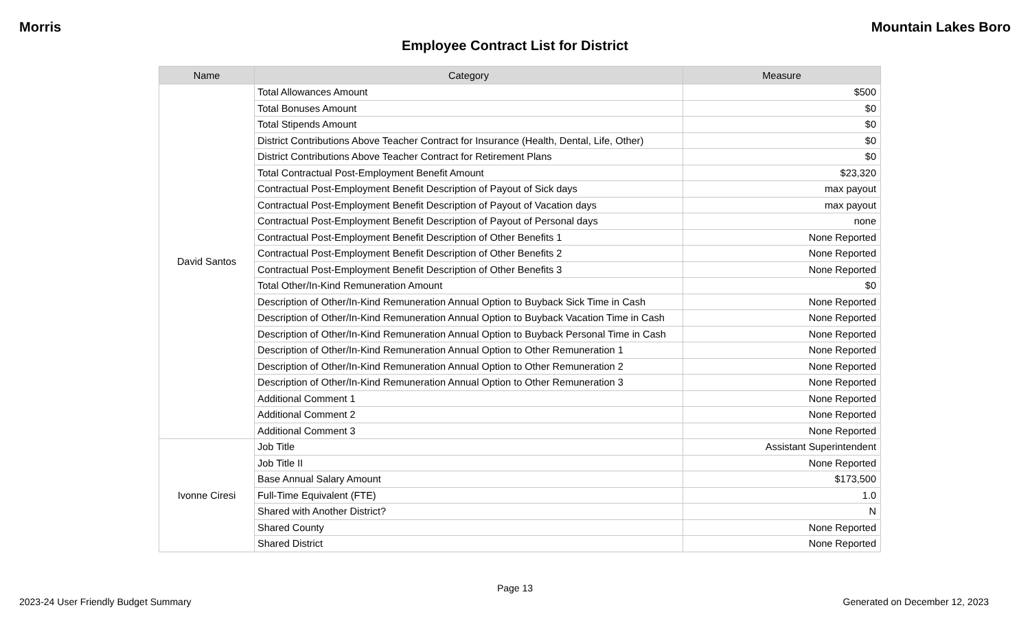Morris Mountain Lakes Boro
Employee Contract List for District
| Name | Category | Measure |
| --- | --- | --- |
| David Santos | Total Allowances Amount | $500 |
| | Total Bonuses Amount | $0 |
| | Total Stipends Amount | $0 |
| | District Contributions Above Teacher Contract for Insurance (Health, Dental, Life, Other) | $0 |
| | District Contributions Above Teacher Contract for Retirement Plans | $0 |
| | Total Contractual Post-Employment Benefit Amount | $23,320 |
| | Contractual Post-Employment Benefit Description of Payout of Sick days | max payout |
| | Contractual Post-Employment Benefit Description of Payout of Vacation days | max payout |
| | Contractual Post-Employment Benefit Description of Payout of Personal days | none |
| | Contractual Post-Employment Benefit Description of Other Benefits 1 | None Reported |
| | Contractual Post-Employment Benefit Description of Other Benefits 2 | None Reported |
| | Contractual Post-Employment Benefit Description of Other Benefits 3 | None Reported |
| | Total Other/In-Kind Remuneration Amount | $0 |
| | Description of Other/In-Kind Remuneration Annual Option to Buyback Sick Time in Cash | None Reported |
| | Description of Other/In-Kind Remuneration Annual Option to Buyback Vacation Time in Cash | None Reported |
| | Description of Other/In-Kind Remuneration Annual Option to Buyback Personal Time in Cash | None Reported |
| | Description of Other/In-Kind Remuneration Annual Option to Other Remuneration 1 | None Reported |
| | Description of Other/In-Kind Remuneration Annual Option to Other Remuneration 2 | None Reported |
| | Description of Other/In-Kind Remuneration Annual Option to Other Remuneration 3 | None Reported |
| | Additional Comment 1 | None Reported |
| | Additional Comment 2 | None Reported |
| | Additional Comment 3 | None Reported |
| Ivonne Ciresi | Job Title | Assistant Superintendent |
| | Job Title II | None Reported |
| | Base Annual Salary Amount | $173,500 |
| | Full-Time Equivalent (FTE) | 1.0 |
| | Shared with Another District? | N |
| | Shared County | None Reported |
| | Shared District | None Reported |
Page 13
2023-24 User Friendly Budget Summary Generated on December 12, 2023